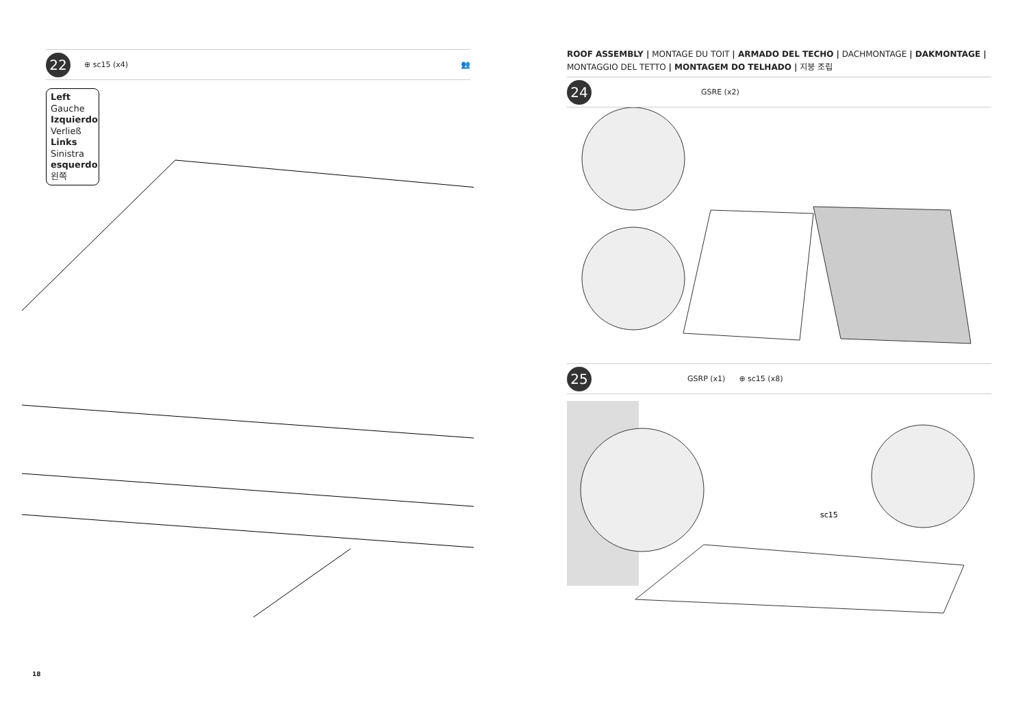22
⊕ sc15 (x4) 👥
Left
Gauche
Izquierdo
Verließ
Links
Sinistra
esquerdo
왼쪽
ROOF ASSEMBLY | MONTAGE DU TOIT | ARMADO DEL TECHO | DACHMONTAGE | DAKMONTAGE | MONTAGGIO DEL TETTO | MONTAGEM DO TELHADO | 지붕 조립
24
GSRE (x2)
25
GSRP (x1) ⊕ sc15 (x8)
sc15
18